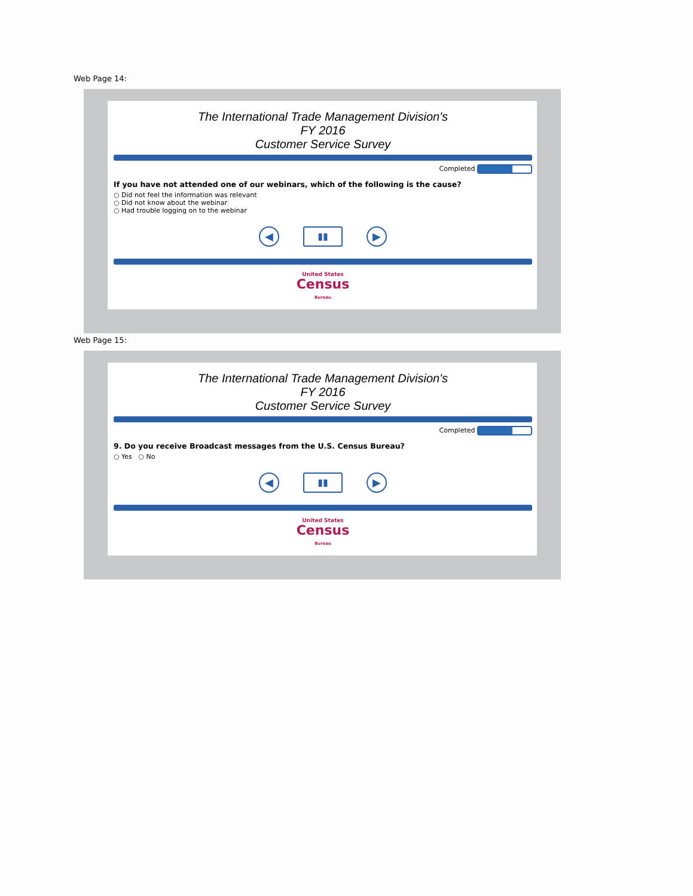Web Page 14:
The International Trade Management Division's
FY 2016
Customer Service Survey
Completed
If you have not attended one of our webinars, which of the following is the cause?
○ Did not feel the information was relevant
○ Did not know about the webinar
○ Had trouble logging on to the webinar
◀ ▮▮ ▶
United States
Census
Bureau
Web Page 15:
The International Trade Management Division's
FY 2016
Customer Service Survey
Completed
9. Do you receive Broadcast messages from the U.S. Census Bureau?
○ Yes ○ No
◀ ▮▮ ▶
United States
Census
Bureau